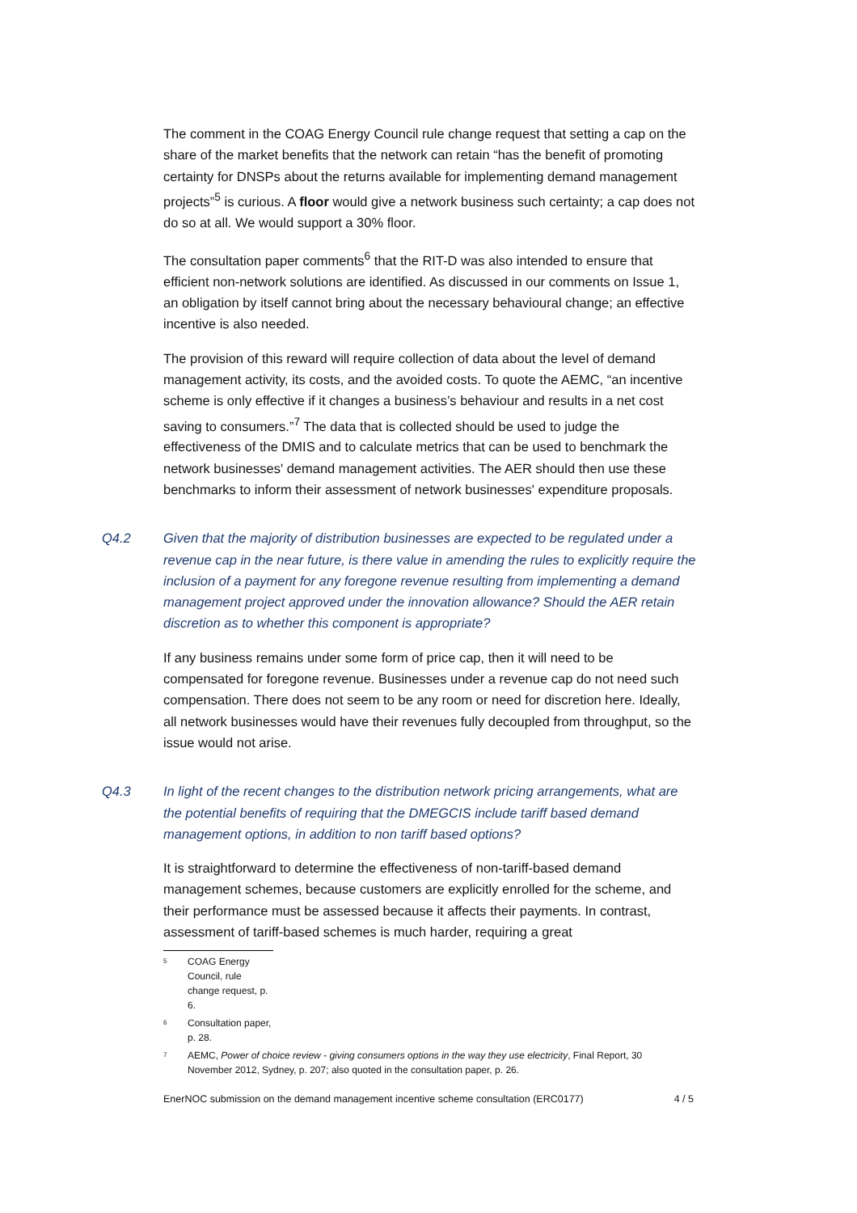The comment in the COAG Energy Council rule change request that setting a cap on the share of the market benefits that the network can retain “has the benefit of promoting certainty for DNSPs about the returns available for implementing demand management projects”<sup>5</sup> is curious. A floor would give a network business such certainty; a cap does not do so at all. We would support a 30% floor.
The consultation paper comments<sup>6</sup> that the RIT-D was also intended to ensure that efficient non-network solutions are identified. As discussed in our comments on Issue 1, an obligation by itself cannot bring about the necessary behavioural change; an effective incentive is also needed.
The provision of this reward will require collection of data about the level of demand management activity, its costs, and the avoided costs. To quote the AEMC, “an incentive scheme is only effective if it changes a business’s behaviour and results in a net cost saving to consumers.”<sup>7</sup> The data that is collected should be used to judge the effectiveness of the DMIS and to calculate metrics that can be used to benchmark the network businesses' demand management activities. The AER should then use these benchmarks to inform their assessment of network businesses' expenditure proposals.
Q4.2 Given that the majority of distribution businesses are expected to be regulated under a revenue cap in the near future, is there value in amending the rules to explicitly require the inclusion of a payment for any foregone revenue resulting from implementing a demand management project approved under the innovation allowance? Should the AER retain discretion as to whether this component is appropriate?
If any business remains under some form of price cap, then it will need to be compensated for foregone revenue. Businesses under a revenue cap do not need such compensation. There does not seem to be any room or need for discretion here. Ideally, all network businesses would have their revenues fully decoupled from throughput, so the issue would not arise.
Q4.3 In light of the recent changes to the distribution network pricing arrangements, what are the potential benefits of requiring that the DMEGCIS include tariff based demand management options, in addition to non tariff based options?
It is straightforward to determine the effectiveness of non-tariff-based demand management schemes, because customers are explicitly enrolled for the scheme, and their performance must be assessed because it affects their payments. In contrast, assessment of tariff-based schemes is much harder, requiring a great
<sup>5</sup> COAG Energy Council, rule change request, p. 6.
<sup>6</sup> Consultation paper, p. 28.
<sup>7</sup> AEMC, Power of choice review - giving consumers options in the way they use electricity, Final Report, 30 November 2012, Sydney, p. 207; also quoted in the consultation paper, p. 26.
EnerNOC submission on the demand management incentive scheme consultation (ERC0177) 4 / 5